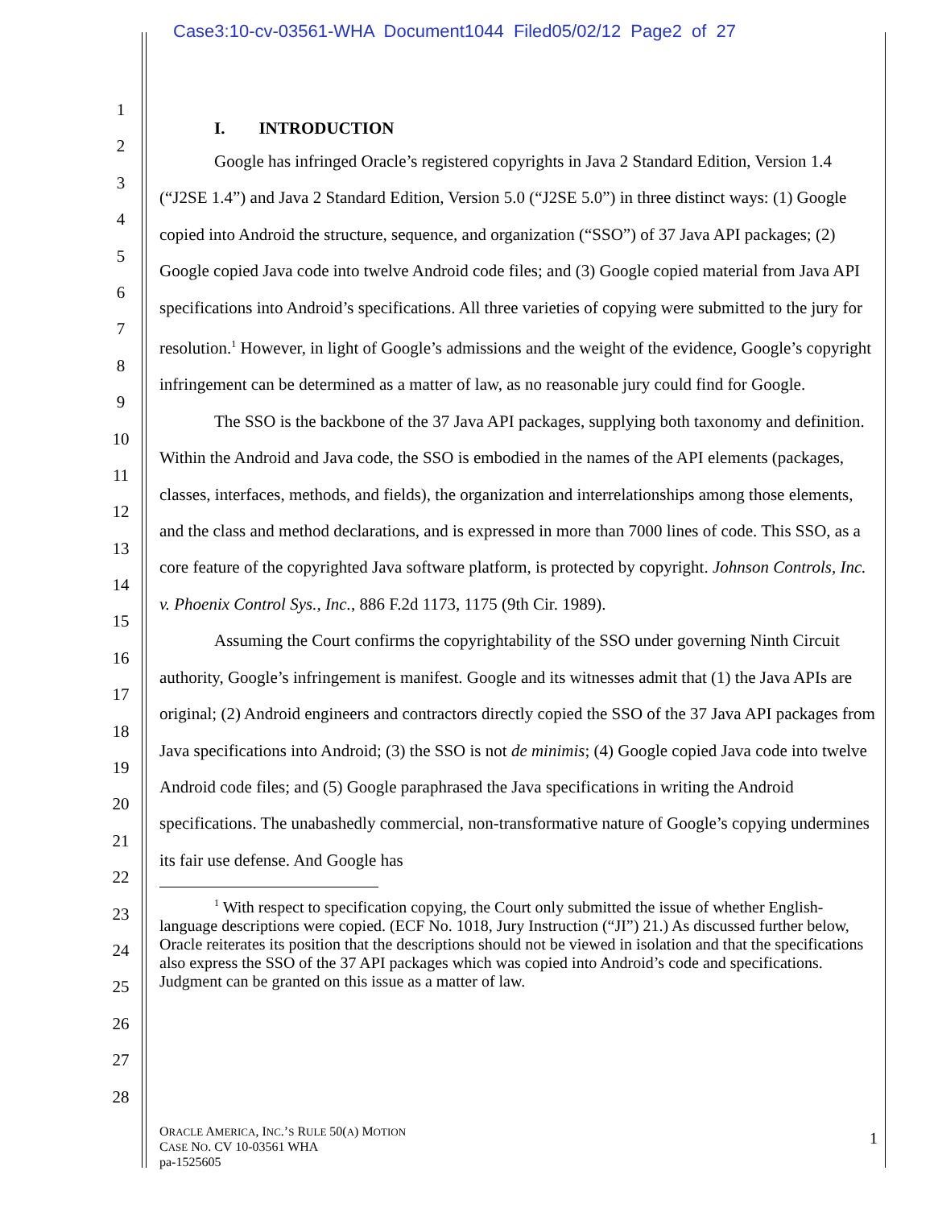Case3:10-cv-03561-WHA Document1044 Filed05/02/12 Page2 of 27
1
2
3
4
5
6
7
8
9
10
11
12
13
14
15
16
17
18
19
20
21
22
23
24
25
26
27
28
I. INTRODUCTION
Google has infringed Oracle’s registered copyrights in Java 2 Standard Edition, Version 1.4 (“J2SE 1.4”) and Java 2 Standard Edition, Version 5.0 (“J2SE 5.0”) in three distinct ways: (1) Google copied into Android the structure, sequence, and organization (“SSO”) of 37 Java API packages; (2) Google copied Java code into twelve Android code files; and (3) Google copied material from Java API specifications into Android’s specifications. All three varieties of copying were submitted to the jury for resolution.<sup>1</sup> However, in light of Google’s admissions and the weight of the evidence, Google’s copyright infringement can be determined as a matter of law, as no reasonable jury could find for Google.
The SSO is the backbone of the 37 Java API packages, supplying both taxonomy and definition. Within the Android and Java code, the SSO is embodied in the names of the API elements (packages, classes, interfaces, methods, and fields), the organization and interrelationships among those elements, and the class and method declarations, and is expressed in more than 7000 lines of code. This SSO, as a core feature of the copyrighted Java software platform, is protected by copyright. Johnson Controls, Inc. v. Phoenix Control Sys., Inc., 886 F.2d 1173, 1175 (9th Cir. 1989).
Assuming the Court confirms the copyrightability of the SSO under governing Ninth Circuit authority, Google’s infringement is manifest. Google and its witnesses admit that (1) the Java APIs are original; (2) Android engineers and contractors directly copied the SSO of the 37 Java API packages from Java specifications into Android; (3) the SSO is not de minimis; (4) Google copied Java code into twelve Android code files; and (5) Google paraphrased the Java specifications in writing the Android specifications. The unabashedly commercial, non-transformative nature of Google’s copying undermines its fair use defense. And Google has
<sup>1</sup> With respect to specification copying, the Court only submitted the issue of whether English-language descriptions were copied. (ECF No. 1018, Jury Instruction (“JI”) 21.) As discussed further below, Oracle reiterates its position that the descriptions should not be viewed in isolation and that the specifications also express the SSO of the 37 API packages which was copied into Android’s code and specifications. Judgment can be granted on this issue as a matter of law.
ORACLE AMERICA, INC.’S RULE 50(A) MOTION
CASE NO. CV 10-03561 WHA
pa-1525605
1